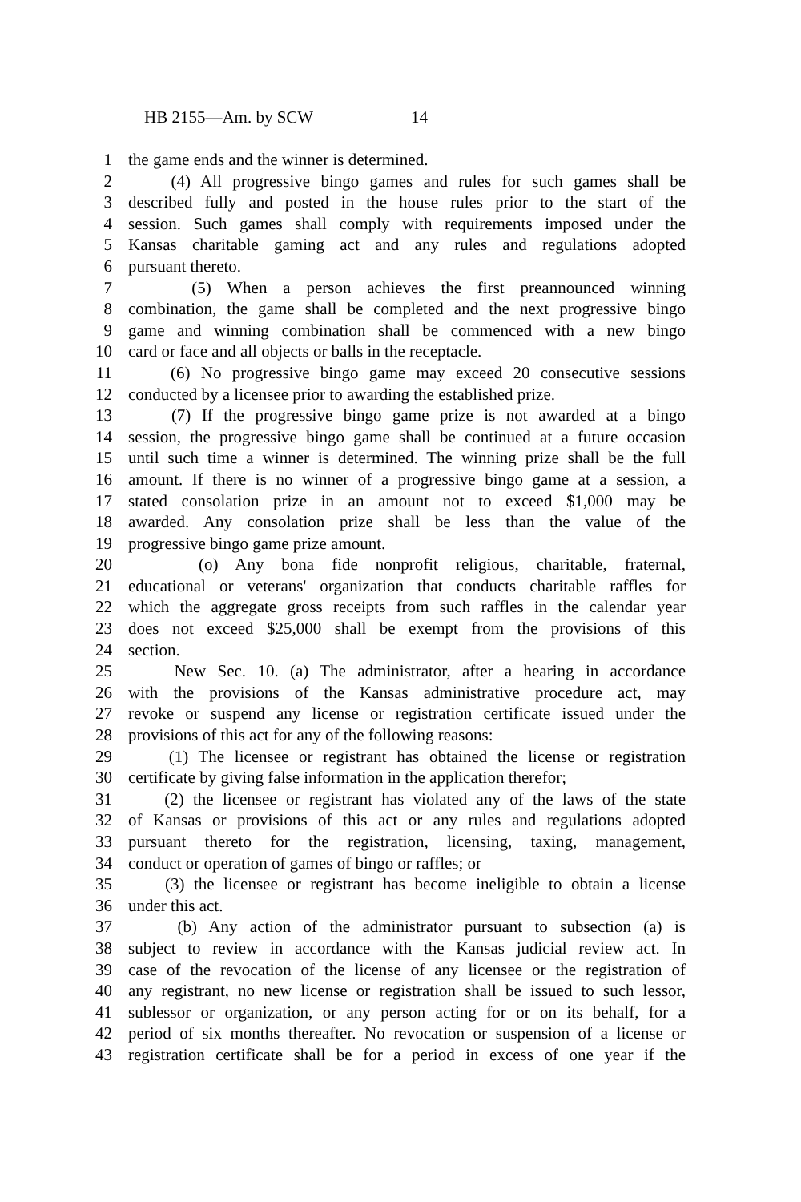HB 2155—Am. by SCW 14
1 the game ends and the winner is determined.
2 (4) All progressive bingo games and rules for such games shall be
3 described fully and posted in the house rules prior to the start of the
4 session. Such games shall comply with requirements imposed under the
5 Kansas charitable gaming act and any rules and regulations adopted
6 pursuant thereto.
7 (5) When a person achieves the first preannounced winning
8 combination, the game shall be completed and the next progressive bingo
9 game and winning combination shall be commenced with a new bingo
10 card or face and all objects or balls in the receptacle.
11 (6) No progressive bingo game may exceed 20 consecutive sessions
12 conducted by a licensee prior to awarding the established prize.
13 (7) If the progressive bingo game prize is not awarded at a bingo
14 session, the progressive bingo game shall be continued at a future occasion
15 until such time a winner is determined. The winning prize shall be the full
16 amount. If there is no winner of a progressive bingo game at a session, a
17 stated consolation prize in an amount not to exceed $1,000 may be
18 awarded. Any consolation prize shall be less than the value of the
19 progressive bingo game prize amount.
20 (o) Any bona fide nonprofit religious, charitable, fraternal,
21 educational or veterans' organization that conducts charitable raffles for
22 which the aggregate gross receipts from such raffles in the calendar year
23 does not exceed $25,000 shall be exempt from the provisions of this
24 section.
25 New Sec. 10. (a) The administrator, after a hearing in accordance
26 with the provisions of the Kansas administrative procedure act, may
27 revoke or suspend any license or registration certificate issued under the
28 provisions of this act for any of the following reasons:
29 (1) The licensee or registrant has obtained the license or registration
30 certificate by giving false information in the application therefor;
31 (2) the licensee or registrant has violated any of the laws of the state
32 of Kansas or provisions of this act or any rules and regulations adopted
33 pursuant thereto for the registration, licensing, taxing, management,
34 conduct or operation of games of bingo or raffles; or
35 (3) the licensee or registrant has become ineligible to obtain a license
36 under this act.
37 (b) Any action of the administrator pursuant to subsection (a) is
38 subject to review in accordance with the Kansas judicial review act. In
39 case of the revocation of the license of any licensee or the registration of
40 any registrant, no new license or registration shall be issued to such lessor,
41 sublessor or organization, or any person acting for or on its behalf, for a
42 period of six months thereafter. No revocation or suspension of a license or
43 registration certificate shall be for a period in excess of one year if the